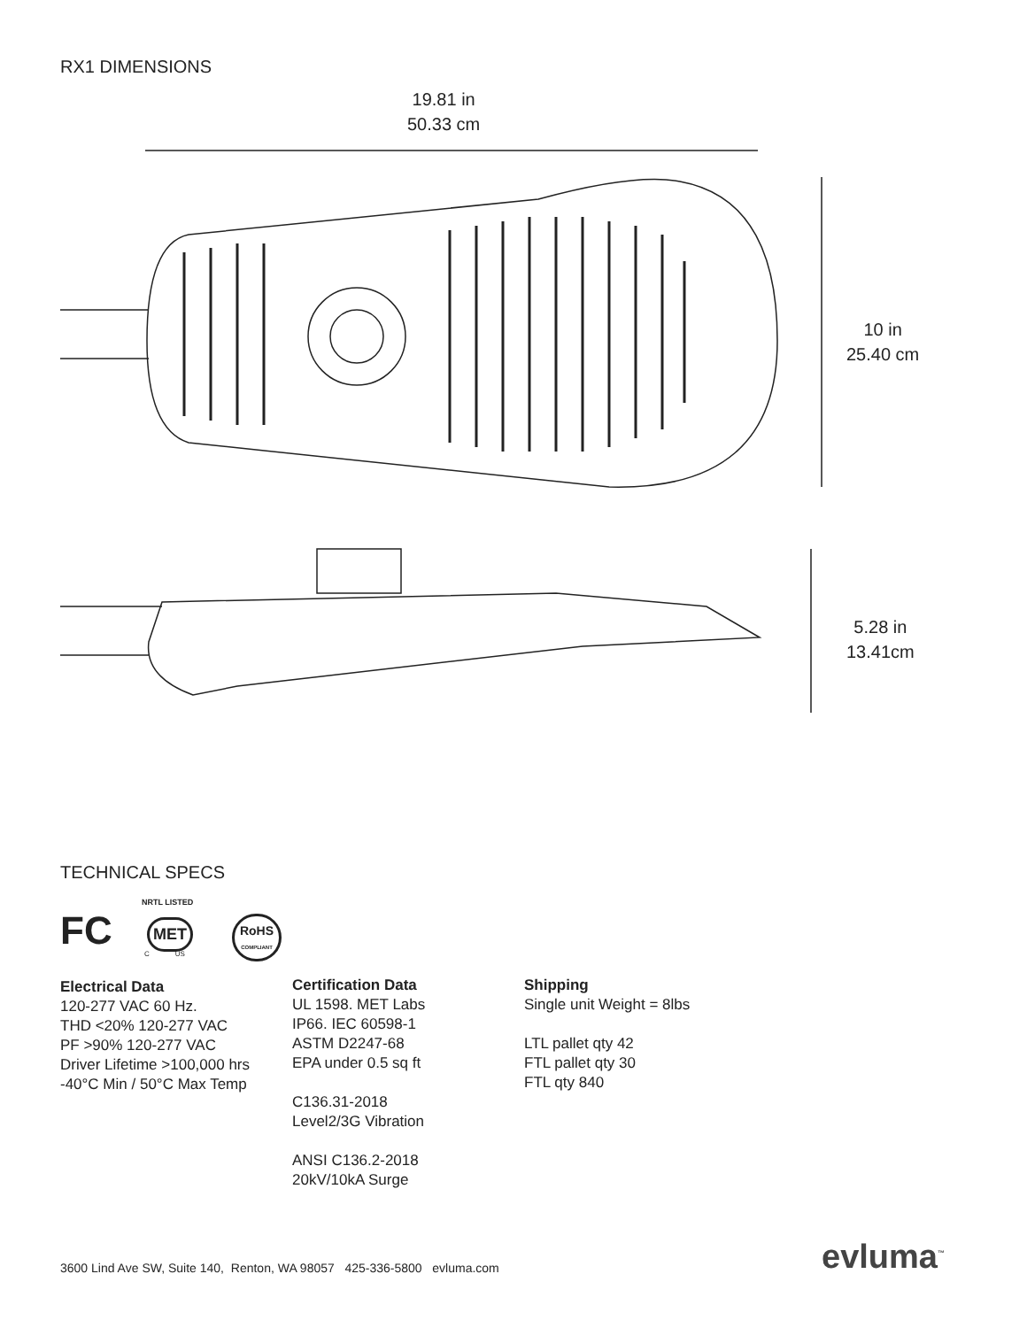RX1 DIMENSIONS
19.81 in
50.33 cm
10 in
25.40 cm
5.28 in
13.41cm
TECHNICAL SPECS
FC
NRTL LISTED
MET
C US
RoHS
COMPLIANT
Electrical Data
120-277 VAC 60 Hz.
THD <20% 120-277 VAC
PF >90% 120-277 VAC
Driver Lifetime >100,000 hrs
-40°C Min / 50°C Max Temp
Certification Data
UL 1598. MET Labs
IP66. IEC 60598-1
ASTM D2247-68
EPA under 0.5 sq ft
C136.31-2018
Level2/3G Vibration
ANSI C136.2-2018
20kV/10kA Surge
Shipping
Single unit Weight = 8lbs
LTL pallet qty 42
FTL pallet qty 30
FTL qty 840
3600 Lind Ave SW, Suite 140, Renton, WA 98057 425-336-5800 evluma.com
evluma<sup>™</sup>